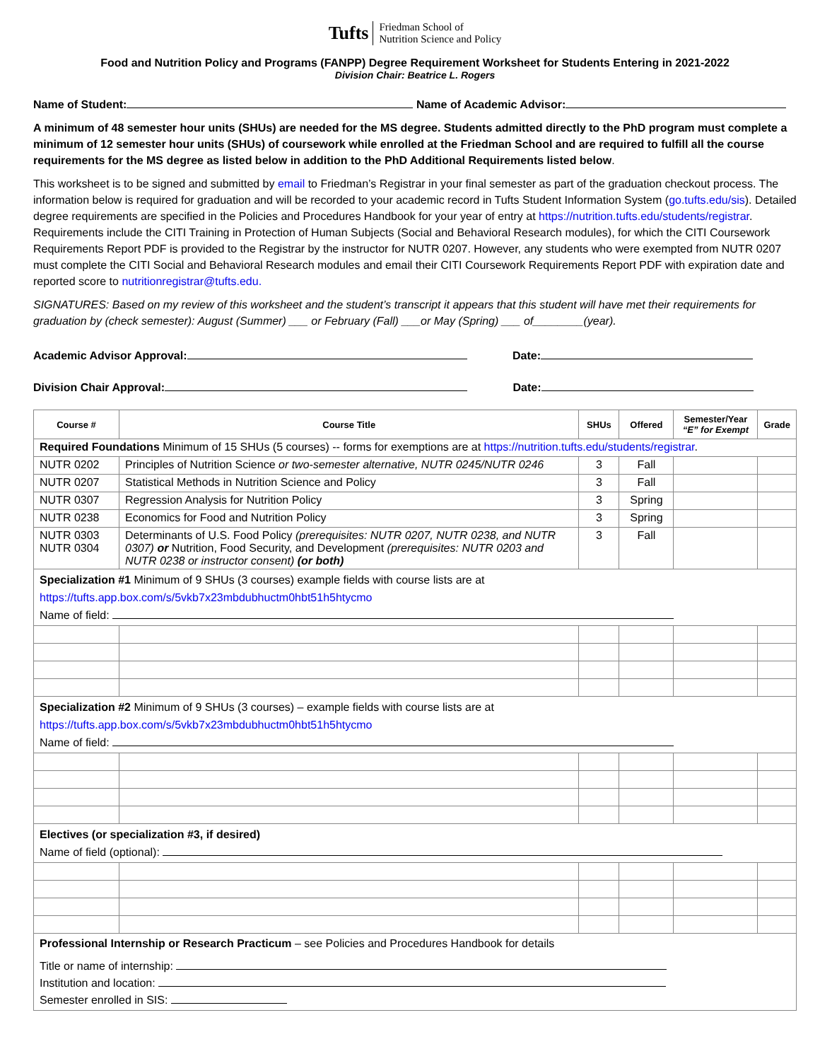Tufts Friedman School of
Nutrition Science and Policy
Food and Nutrition Policy and Programs (FANPP) Degree Requirement Worksheet for Students Entering in 2021-2022
Division Chair: Beatrice L. Rogers
Name of Student: Name of Academic Advisor:
A minimum of 48 semester hour units (SHUs) are needed for the MS degree. Students admitted directly to the PhD program must complete a minimum of 12 semester hour units (SHUs) of coursework while enrolled at the Friedman School and are required to fulfill all the course requirements for the MS degree as listed below in addition to the PhD Additional Requirements listed below.
This worksheet is to be signed and submitted by email to Friedman’s Registrar in your final semester as part of the graduation checkout process. The information below is required for graduation and will be recorded to your academic record in Tufts Student Information System (go.tufts.edu/sis). Detailed degree requirements are specified in the Policies and Procedures Handbook for your year of entry at https://nutrition.tufts.edu/students/registrar. Requirements include the CITI Training in Protection of Human Subjects (Social and Behavioral Research modules), for which the CITI Coursework Requirements Report PDF is provided to the Registrar by the instructor for NUTR 0207. However, any students who were exempted from NUTR 0207 must complete the CITI Social and Behavioral Research modules and email their CITI Coursework Requirements Report PDF with expiration date and reported score to nutritionregistrar@tufts.edu.
SIGNATURES: Based on my review of this worksheet and the student’s transcript it appears that this student will have met their requirements for graduation by (check semester): August (Summer) ___ or February (Fall) ___or May (Spring) ___ of________(year).
Academic Advisor Approval: Date:
Division Chair Approval: Date:
| Course # | Course Title | SHUs | Offered | Semester/Year “E” for Exempt | Grade |
| --- | --- | --- | --- | --- | --- |
| Required Foundations Minimum of 15 SHUs (5 courses) -- forms for exemptions are at https://nutrition.tufts.edu/students/registrar . | | | | | |
| NUTR 0202 | Principles of Nutrition Science or two-semester alternative, NUTR 0245/NUTR 0246 | 3 | Fall | | |
| NUTR 0207 | Statistical Methods in Nutrition Science and Policy | 3 | Fall | | |
| NUTR 0307 | Regression Analysis for Nutrition Policy | 3 | Spring | | |
| NUTR 0238 | Economics for Food and Nutrition Policy | 3 | Spring | | |
| NUTR 0303 NUTR 0304 | Determinants of U.S. Food Policy (prerequisites: NUTR 0207, NUTR 0238, and NUTR 0307) or Nutrition, Food Security, and Development (prerequisites: NUTR 0203 and NUTR 0238 or instructor consent) (or both) | 3 | Fall | | |
| Specialization #1 Minimum of 9 SHUs (3 courses) example fields with course lists are at https://tufts.app.box.com/s/5vkb7x23mbdubhuctm0hbt51h5htycmo Name of field: | | | | | |
| Specialization #2 Minimum of 9 SHUs (3 courses) – example fields with course lists are at https://tufts.app.box.com/s/5vkb7x23mbdubhuctm0hbt51h5htycmo Name of field: | | | | | |
| Electives (or specialization #3, if desired) Name of field (optional): | | | | | |
| Professional Internship or Research Practicum – see Policies and Procedures Handbook for details Title or name of internship: Institution and location: Semester enrolled in SIS: | | | | | |